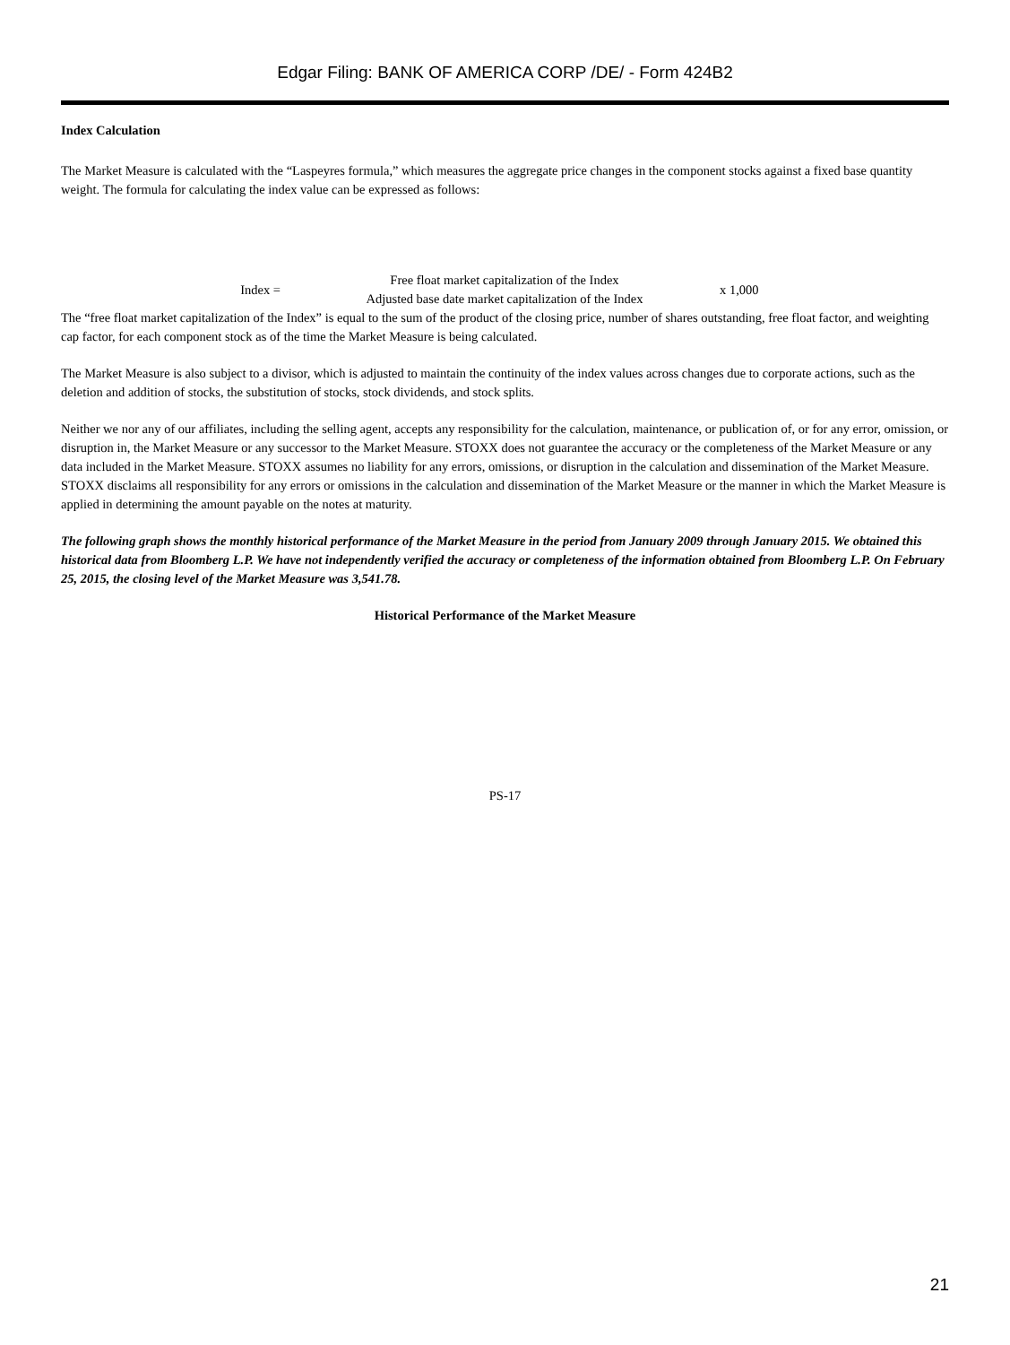Edgar Filing: BANK OF AMERICA CORP /DE/ - Form 424B2
Index Calculation
The Market Measure is calculated with the “Laspeyres formula,” which measures the aggregate price changes in the component stocks against a fixed base quantity weight. The formula for calculating the index value can be expressed as follows:
Index =
Free float market capitalization of the Index
Adjusted base date market capitalization of the Index
x 1,000
The “free float market capitalization of the Index” is equal to the sum of the product of the closing price, number of shares outstanding, free float factor, and weighting cap factor, for each component stock as of the time the Market Measure is being calculated.
The Market Measure is also subject to a divisor, which is adjusted to maintain the continuity of the index values across changes due to corporate actions, such as the deletion and addition of stocks, the substitution of stocks, stock dividends, and stock splits.
Neither we nor any of our affiliates, including the selling agent, accepts any responsibility for the calculation, maintenance, or publication of, or for any error, omission, or disruption in, the Market Measure or any successor to the Market Measure. STOXX does not guarantee the accuracy or the completeness of the Market Measure or any data included in the Market Measure. STOXX assumes no liability for any errors, omissions, or disruption in the calculation and dissemination of the Market Measure. STOXX disclaims all responsibility for any errors or omissions in the calculation and dissemination of the Market Measure or the manner in which the Market Measure is applied in determining the amount payable on the notes at maturity.
The following graph shows the monthly historical performance of the Market Measure in the period from January 2009 through January 2015. We obtained this historical data from Bloomberg L.P. We have not independently verified the accuracy or completeness of the information obtained from Bloomberg L.P. On February 25, 2015, the closing level of the Market Measure was 3,541.78.
Historical Performance of the Market Measure
PS-17
21